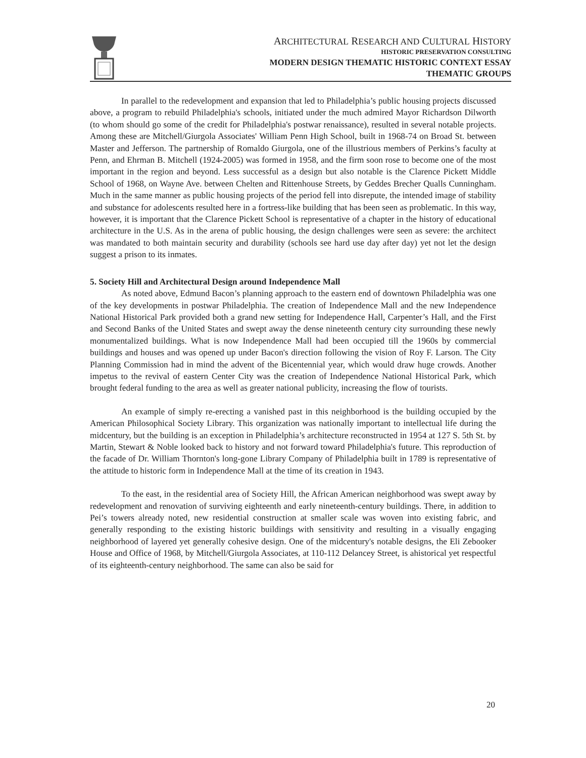ARCHITECTURAL RESEARCH AND CULTURAL HISTORY
HISTORIC PRESERVATION CONSULTING
MODERN DESIGN THEMATIC HISTORIC CONTEXT ESSAY
THEMATIC GROUPS
In parallel to the redevelopment and expansion that led to Philadelphia’s public housing projects discussed above, a program to rebuild Philadelphia's schools, initiated under the much admired Mayor Richardson Dilworth (to whom should go some of the credit for Philadelphia's postwar renaissance), resulted in several notable projects. Among these are Mitchell/Giurgola Associates' William Penn High School, built in 1968-74 on Broad St. between Master and Jefferson. The partnership of Romaldo Giurgola, one of the illustrious members of Perkins’s faculty at Penn, and Ehrman B. Mitchell (1924-2005) was formed in 1958, and the firm soon rose to become one of the most important in the region and beyond. Less successful as a design but also notable is the Clarence Pickett Middle School of 1968, on Wayne Ave. between Chelten and Rittenhouse Streets, by Geddes Brecher Qualls Cunningham. Much in the same manner as public housing projects of the period fell into disrepute, the intended image of stability and substance for adolescents resulted here in a fortress-like building that has been seen as problematic. In this way, however, it is important that the Clarence Pickett School is representative of a chapter in the history of educational architecture in the U.S. As in the arena of public housing, the design challenges were seen as severe: the architect was mandated to both maintain security and durability (schools see hard use day after day) yet not let the design suggest a prison to its inmates.
5. Society Hill and Architectural Design around Independence Mall
As noted above, Edmund Bacon’s planning approach to the eastern end of downtown Philadelphia was one of the key developments in postwar Philadelphia. The creation of Independence Mall and the new Independence National Historical Park provided both a grand new setting for Independence Hall, Carpenter’s Hall, and the First and Second Banks of the United States and swept away the dense nineteenth century city surrounding these newly monumentalized buildings. What is now Independence Mall had been occupied till the 1960s by commercial buildings and houses and was opened up under Bacon's direction following the vision of Roy F. Larson. The City Planning Commission had in mind the advent of the Bicentennial year, which would draw huge crowds. Another impetus to the revival of eastern Center City was the creation of Independence National Historical Park, which brought federal funding to the area as well as greater national publicity, increasing the flow of tourists.
An example of simply re-erecting a vanished past in this neighborhood is the building occupied by the American Philosophical Society Library. This organization was nationally important to intellectual life during the midcentury, but the building is an exception in Philadelphia’s architecture reconstructed in 1954 at 127 S. 5th St. by Martin, Stewart & Noble looked back to history and not forward toward Philadelphia's future. This reproduction of the facade of Dr. William Thornton's long-gone Library Company of Philadelphia built in 1789 is representative of the attitude to historic form in Independence Mall at the time of its creation in 1943.
To the east, in the residential area of Society Hill, the African American neighborhood was swept away by redevelopment and renovation of surviving eighteenth and early nineteenth-century buildings. There, in addition to Pei’s towers already noted, new residential construction at smaller scale was woven into existing fabric, and generally responding to the existing historic buildings with sensitivity and resulting in a visually engaging neighborhood of layered yet generally cohesive design. One of the midcentury's notable designs, the Eli Zebooker House and Office of 1968, by Mitchell/Giurgola Associates, at 110-112 Delancey Street, is ahistorical yet respectful of its eighteenth-century neighborhood. The same can also be said for
20